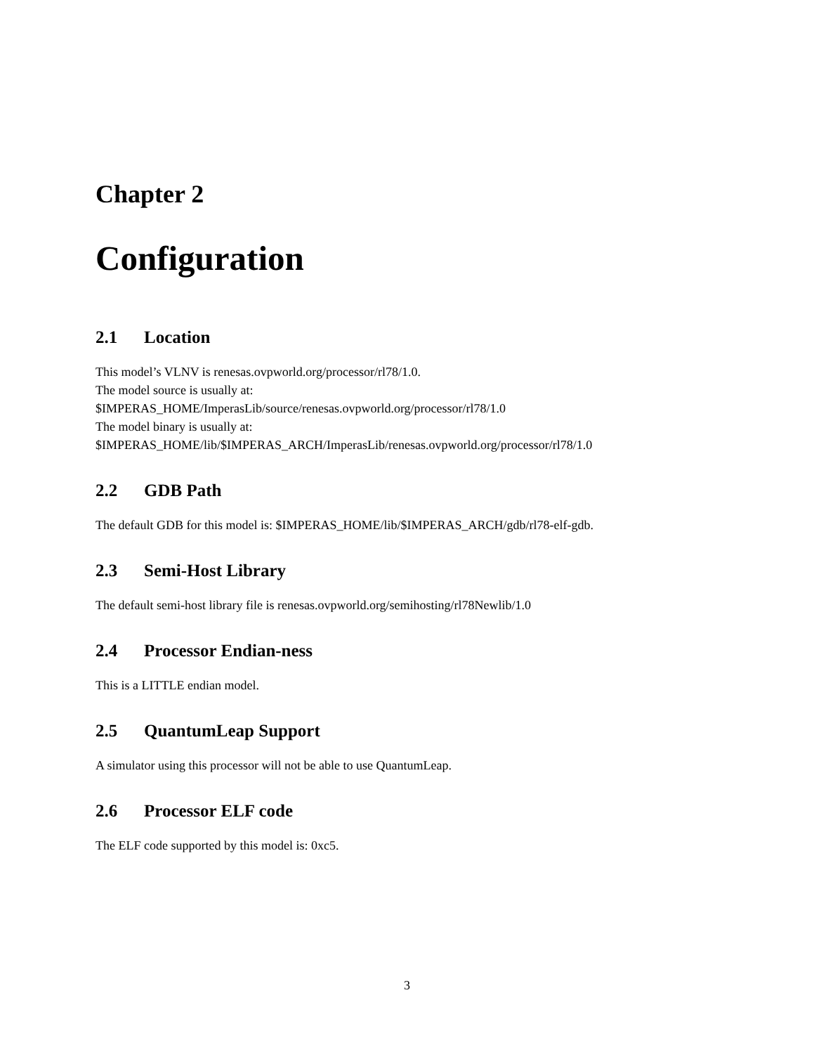Chapter 2
Configuration
2.1 Location
This model’s VLNV is renesas.ovpworld.org/processor/rl78/1.0.
The model source is usually at:
$IMPERAS_HOME/ImperasLib/source/renesas.ovpworld.org/processor/rl78/1.0
The model binary is usually at:
$IMPERAS_HOME/lib/$IMPERAS_ARCH/ImperasLib/renesas.ovpworld.org/processor/rl78/1.0
2.2 GDB Path
The default GDB for this model is: $IMPERAS_HOME/lib/$IMPERAS_ARCH/gdb/rl78-elf-gdb.
2.3 Semi-Host Library
The default semi-host library file is renesas.ovpworld.org/semihosting/rl78Newlib/1.0
2.4 Processor Endian-ness
This is a LITTLE endian model.
2.5 QuantumLeap Support
A simulator using this processor will not be able to use QuantumLeap.
2.6 Processor ELF code
The ELF code supported by this model is: 0xc5.
3